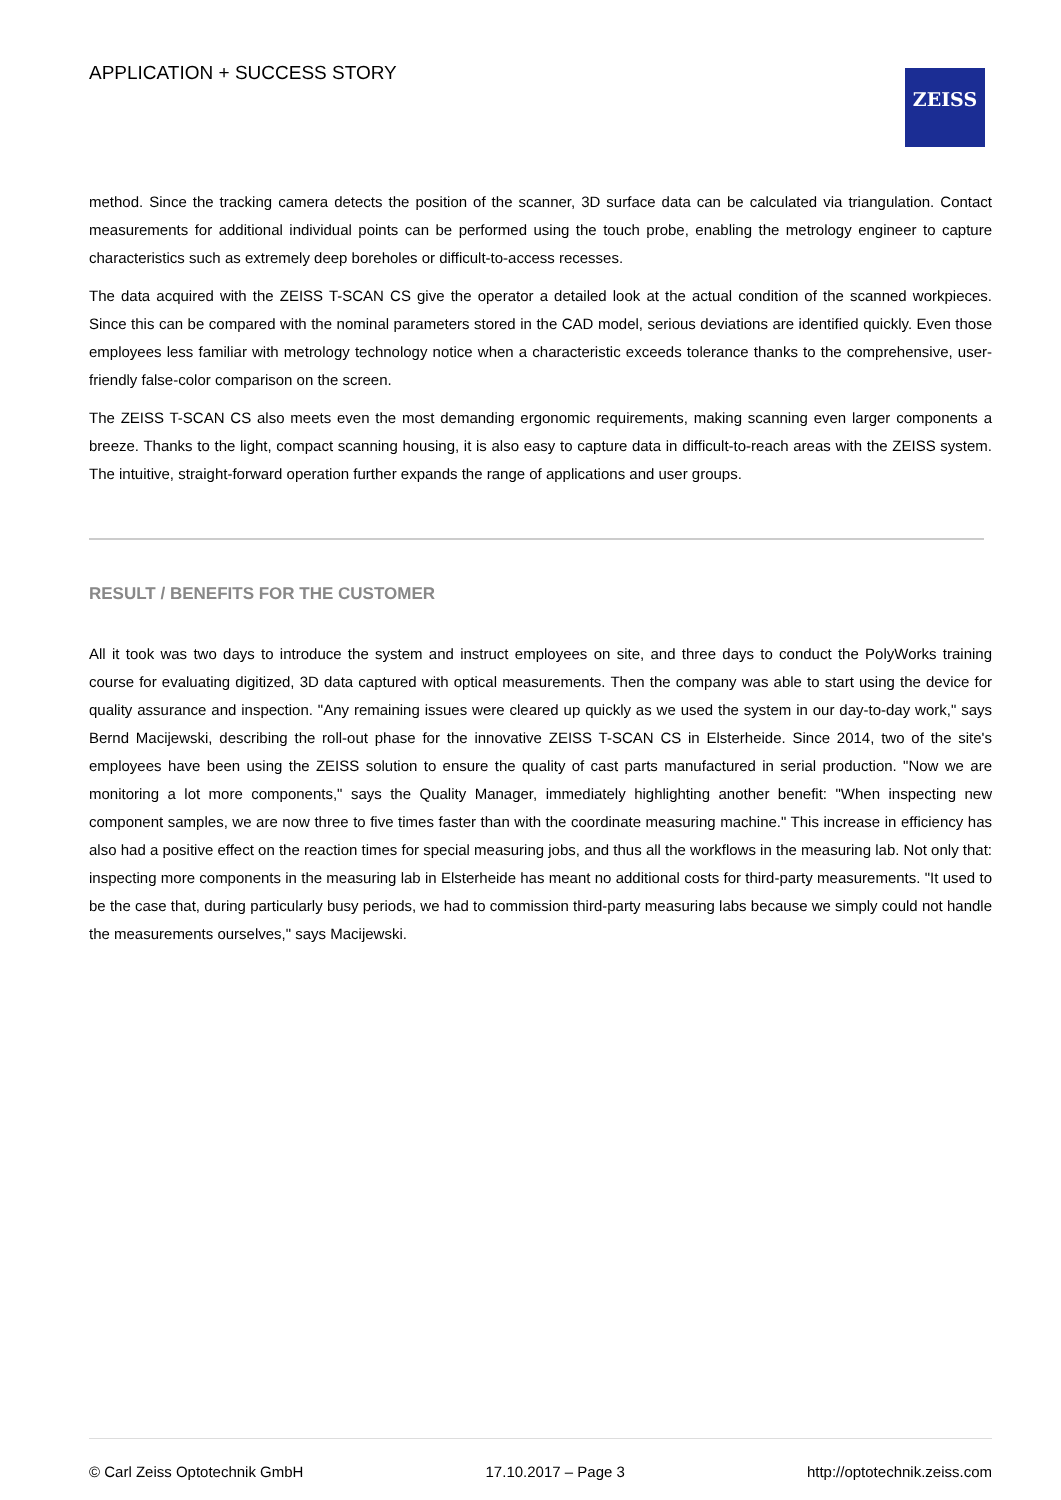APPLICATION + SUCCESS STORY ZEISS
method. Since the tracking camera detects the position of the scanner, 3D surface data can be calculated via triangulation. Contact measurements for additional individual points can be performed using the touch probe, enabling the metrology engineer to capture characteristics such as extremely deep boreholes or difficult-to-access recesses.
The data acquired with the ZEISS T-SCAN CS give the operator a detailed look at the actual condition of the scanned workpieces. Since this can be compared with the nominal parameters stored in the CAD model, serious deviations are identified quickly. Even those employees less familiar with metrology technology notice when a characteristic exceeds tolerance thanks to the comprehensive, user-friendly false-color comparison on the screen.
The ZEISS T-SCAN CS also meets even the most demanding ergonomic requirements, making scanning even larger components a breeze. Thanks to the light, compact scanning housing, it is also easy to capture data in difficult-to-reach areas with the ZEISS system. The intuitive, straight-forward operation further expands the range of applications and user groups.
RESULT / BENEFITS FOR THE CUSTOMER
All it took was two days to introduce the system and instruct employees on site, and three days to conduct the PolyWorks training course for evaluating digitized, 3D data captured with optical measurements. Then the company was able to start using the device for quality assurance and inspection. "Any remaining issues were cleared up quickly as we used the system in our day-to-day work," says Bernd Macijewski, describing the roll-out phase for the innovative ZEISS T-SCAN CS in Elsterheide. Since 2014, two of the site's employees have been using the ZEISS solution to ensure the quality of cast parts manufactured in serial production. "Now we are monitoring a lot more components," says the Quality Manager, immediately highlighting another benefit: "When inspecting new component samples, we are now three to five times faster than with the coordinate measuring machine." This increase in efficiency has also had a positive effect on the reaction times for special measuring jobs, and thus all the workflows in the measuring lab. Not only that: inspecting more components in the measuring lab in Elsterheide has meant no additional costs for third-party measurements. "It used to be the case that, during particularly busy periods, we had to commission third-party measuring labs because we simply could not handle the measurements ourselves," says Macijewski.
© Carl Zeiss Optotechnik GmbH 17.10.2017 – Page 3 http://optotechnik.zeiss.com